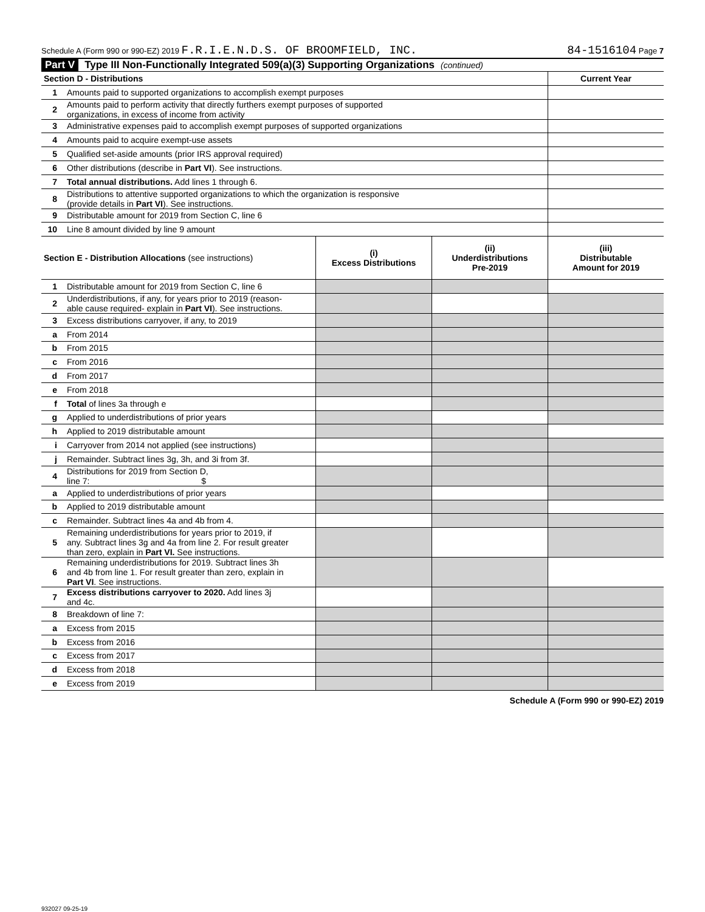Schedule A (Form 990 or 990-EZ) 2019 F.R.I.E.N.D.S. OF BROOMFIELD, INC. 84-1516104 Page 7
Part V Type III Non-Functionally Integrated 509(a)(3) Supporting Organizations (continued)
| Section D - Distributions | | Current Year |
| 1 | Amounts paid to supported organizations to accomplish exempt purposes | |
| 2 | Amounts paid to perform activity that directly furthers exempt purposes of supported organizations, in excess of income from activity | |
| 3 | Administrative expenses paid to accomplish exempt purposes of supported organizations | |
| 4 | Amounts paid to acquire exempt-use assets | |
| 5 | Qualified set-aside amounts (prior IRS approval required) | |
| 6 | Other distributions (describe in Part VI ). See instructions. | |
| 7 | Total annual distributions. Add lines 1 through 6. | |
| 8 | Distributions to attentive supported organizations to which the organization is responsive (provide details in Part VI ). See instructions. | |
| 9 | Distributable amount for 2019 from Section C, line 6 | |
| 10 | Line 8 amount divided by line 9 amount | |
| Section E - Distribution Allocations (see instructions) | | (i) Excess Distributions | (ii) Underdistributions Pre-2019 | (iii) Distributable Amount for 2019 |
| 1 | Distributable amount for 2019 from Section C, line 6 | | | |
| 2 | Underdistributions, if any, for years prior to 2019 (reason- able cause required- explain in Part VI ). See instructions. | | | |
| 3 | Excess distributions carryover, if any, to 2019 | | | |
| a | From 2014 | | | |
| b | From 2015 | | | |
| c | From 2016 | | | |
| d | From 2017 | | | |
| e | From 2018 | | | |
| f | Total of lines 3a through e | | | |
| g | Applied to underdistributions of prior years | | | |
| h | Applied to 2019 distributable amount | | | |
| i | Carryover from 2014 not applied (see instructions) | | | |
| j | Remainder. Subtract lines 3g, 3h, and 3i from 3f. | | | |
| 4 | Distributions for 2019 from Section D, line 7: $ | | | |
| a | Applied to underdistributions of prior years | | | |
| b | Applied to 2019 distributable amount | | | |
| c | Remainder. Subtract lines 4a and 4b from 4. | | | |
| 5 | Remaining underdistributions for years prior to 2019, if any. Subtract lines 3g and 4a from line 2. For result greater than zero, explain in Part VI. See instructions. | | | |
| 6 | Remaining underdistributions for 2019. Subtract lines 3h and 4b from line 1. For result greater than zero, explain in Part VI . See instructions. | | | |
| 7 | Excess distributions carryover to 2020. Add lines 3j and 4c. | | | |
| 8 | Breakdown of line 7: | | | |
| a | Excess from 2015 | | | |
| b | Excess from 2016 | | | |
| c | Excess from 2017 | | | |
| d | Excess from 2018 | | | |
| e | Excess from 2019 | | | |
Schedule A (Form 990 or 990-EZ) 2019
932027 09-25-19